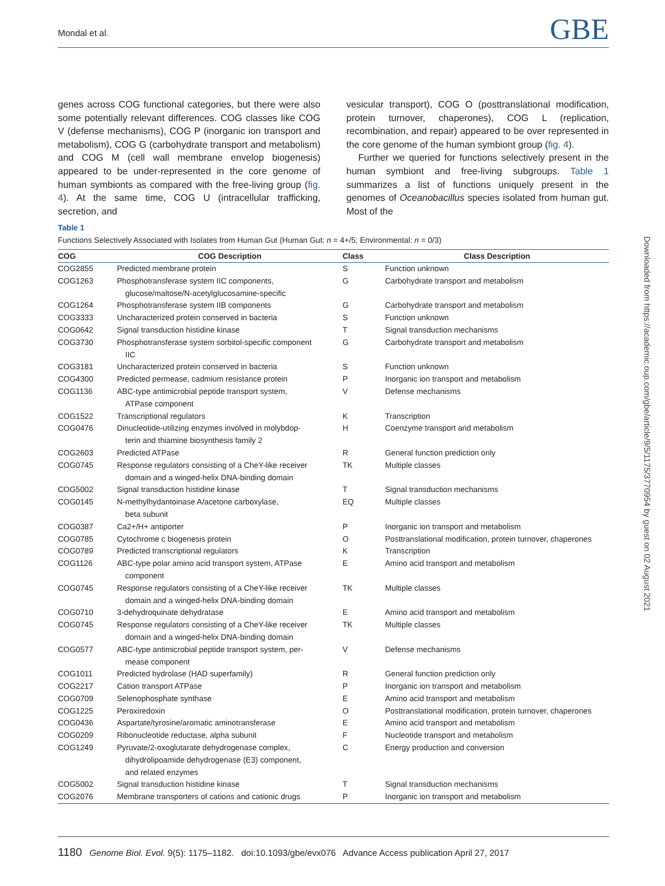Mondal et al. GBE
genes across COG functional categories, but there were also some potentially relevant differences. COG classes like COG V (defense mechanisms), COG P (inorganic ion transport and metabolism), COG G (carbohydrate transport and metabolism) and COG M (cell wall membrane envelop biogenesis) appeared to be under-represented in the core genome of human symbionts as compared with the free-living group (fig. 4). At the same time, COG U (intracellular trafficking, secretion, and
vesicular transport), COG O (posttranslational modification, protein turnover, chaperones), COG L (replication, recombination, and repair) appeared to be over represented in the core genome of the human symbiont group (fig. 4).
Further we queried for functions selectively present in the human symbiont and free-living subgroups. Table 1 summarizes a list of functions uniquely present in the genomes of Oceanobacillus species isolated from human gut. Most of the
Table 1
Functions Selectively Associated with Isolates from Human Gut (Human Gut: n = 4+/5; Environmental: n = 0/3)
| COG | COG Description | Class | Class Description |
| --- | --- | --- | --- |
| COG2855 | Predicted membrane protein | S | Function unknown |
| COG1263 | Phosphotransferase system IIC components, glucose/maltose/N-acetylglucosamine-specific | G | Carbohydrate transport and metabolism |
| COG1264 | Phosphotransferase system IIB components | G | Carbohydrate transport and metabolism |
| COG3333 | Uncharacterized protein conserved in bacteria | S | Function unknown |
| COG0642 | Signal transduction histidine kinase | T | Signal transduction mechanisms |
| COG3730 | Phosphotransferase system sorbitol-specific component IIC | G | Carbohydrate transport and metabolism |
| COG3181 | Uncharacterized protein conserved in bacteria | S | Function unknown |
| COG4300 | Predicted permease, cadmium resistance protein | P | Inorganic ion transport and metabolism |
| COG1136 | ABC-type antimicrobial peptide transport system, ATPase component | V | Defense mechanisms |
| COG1522 | Transcriptional regulators | K | Transcription |
| COG0476 | Dinucleotide-utilizing enzymes involved in molybdop- terin and thiamine biosynthesis family 2 | H | Coenzyme transport and metabolism |
| COG2603 | Predicted ATPase | R | General function prediction only |
| COG0745 | Response regulators consisting of a CheY-like receiver domain and a winged-helix DNA-binding domain | TK | Multiple classes |
| COG5002 | Signal transduction histidine kinase | T | Signal transduction mechanisms |
| COG0145 | N-methylhydantoinase A/acetone carboxylase, beta subunit | EQ | Multiple classes |
| COG0387 | Ca2+/H+ antiporter | P | Inorganic ion transport and metabolism |
| COG0785 | Cytochrome c biogenesis protein | O | Posttranslational modification, protein turnover, chaperones |
| COG0789 | Predicted transcriptional regulators | K | Transcription |
| COG1126 | ABC-type polar amino acid transport system, ATPase component | E | Amino acid transport and metabolism |
| COG0745 | Response regulators consisting of a CheY-like receiver domain and a winged-helix DNA-binding domain | TK | Multiple classes |
| COG0710 | 3-dehydroquinate dehydratase | E | Amino acid transport and metabolism |
| COG0745 | Response regulators consisting of a CheY-like receiver domain and a winged-helix DNA-binding domain | TK | Multiple classes |
| COG0577 | ABC-type antimicrobial peptide transport system, per- mease component | V | Defense mechanisms |
| COG1011 | Predicted hydrolase (HAD superfamily) | R | General function prediction only |
| COG2217 | Cation transport ATPase | P | Inorganic ion transport and metabolism |
| COG0709 | Selenophosphate synthase | E | Amino acid transport and metabolism |
| COG1225 | Peroxiredoxin | O | Posttranslational modification, protein turnover, chaperones |
| COG0436 | Aspartate/tyrosine/aromatic aminotransferase | E | Amino acid transport and metabolism |
| COG0209 | Ribonucleotide reductase, alpha subunit | F | Nucleotide transport and metabolism |
| COG1249 | Pyruvate/2-oxoglutarate dehydrogenase complex, dihydrolipoamide dehydrogenase (E3) component, and related enzymes | C | Energy production and conversion |
| COG5002 | Signal transduction histidine kinase | T | Signal transduction mechanisms |
| COG2076 | Membrane transporters of cations and cationic drugs | P | Inorganic ion transport and metabolism |
Downloaded from https://academic.oup.com/gbe/article/9/5/1175/3770954 by guest on 02 August 2021
1180 Genome Biol. Evol. 9(5): 1175–1182. doi:10.1093/gbe/evx076 Advance Access publication April 27, 2017